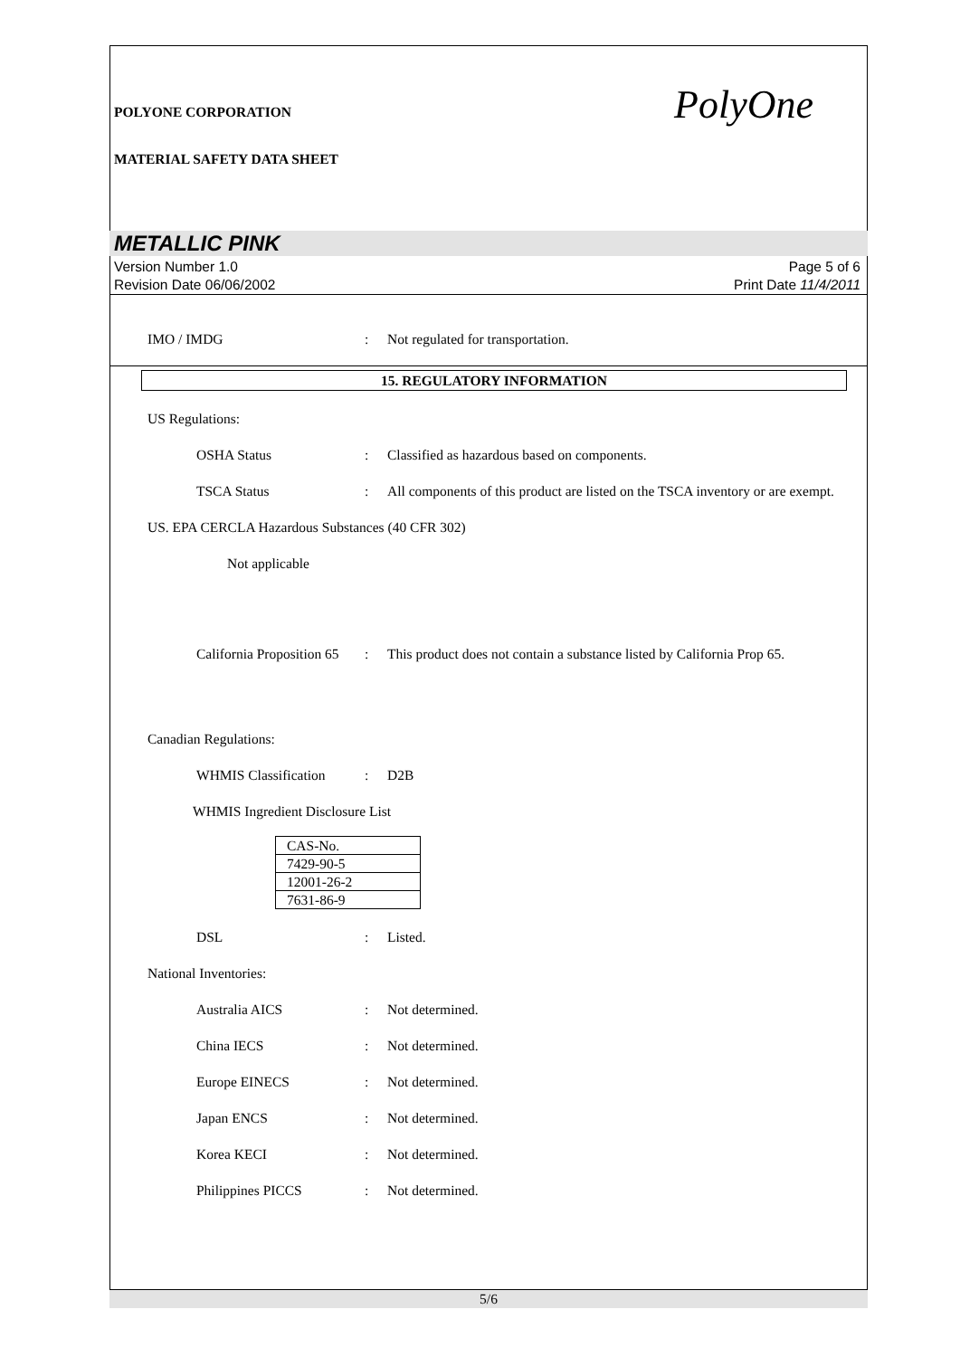POLYONE CORPORATION
MATERIAL SAFETY DATA SHEET
PolyOne
METALLIC PINK
Version Number 1.0
Revision Date 06/06/2002
Page 5 of 6
Print Date 11/4/2011
IMO / IMDG : Not regulated for transportation.
15. REGULATORY INFORMATION
US Regulations:
OSHA Status : Classified as hazardous based on components.
TSCA Status : All components of this product are listed on the TSCA inventory or are exempt.
US. EPA CERCLA Hazardous Substances (40 CFR 302)
Not applicable
California Proposition 65
: This product does not contain a substance listed by California Prop 65.
Canadian Regulations:
WHMIS Classification : D2B
WHMIS Ingredient Disclosure List
| CAS-No. |
| 7429-90-5 |
| 12001-26-2 |
| 7631-86-9 |
DSL : Listed.
National Inventories:
Australia AICS : Not determined.
China IECS : Not determined.
Europe EINECS : Not determined.
Japan ENCS : Not determined.
Korea KECI : Not determined.
Philippines PICCS : Not determined.
5/6